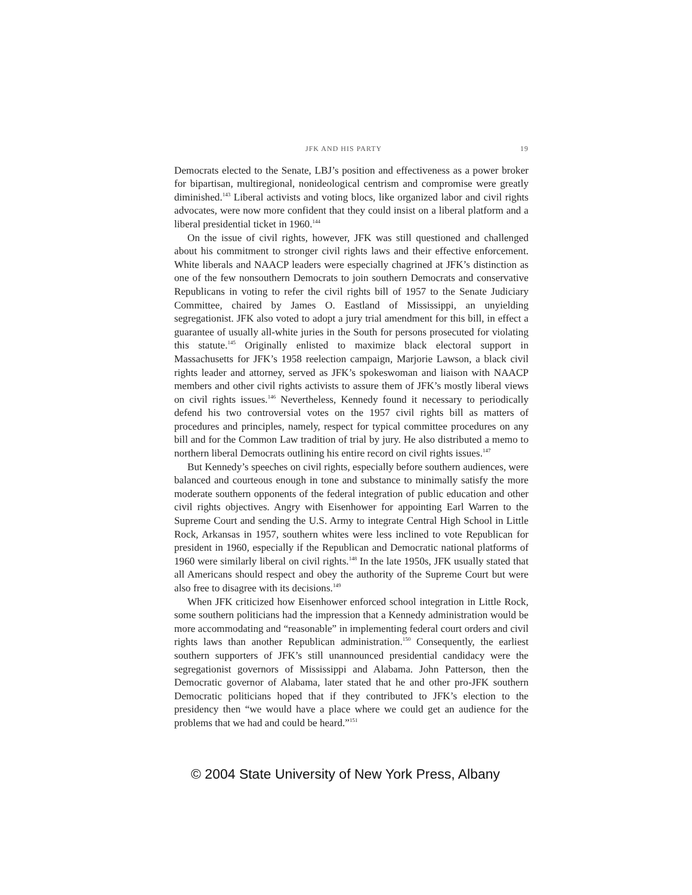JFK AND HIS PARTY 19
Democrats elected to the Senate, LBJ’s position and effectiveness as a power broker for bipartisan, multiregional, nonideological centrism and compromise were greatly diminished.<sup>143</sup> Liberal activists and voting blocs, like organized labor and civil rights advocates, were now more confident that they could insist on a liberal platform and a liberal presidential ticket in 1960.<sup>144</sup>
On the issue of civil rights, however, JFK was still questioned and challenged about his commitment to stronger civil rights laws and their effective enforcement. White liberals and NAACP leaders were especially chagrined at JFK’s distinction as one of the few nonsouthern Democrats to join southern Democrats and conservative Republicans in voting to refer the civil rights bill of 1957 to the Senate Judiciary Committee, chaired by James O. Eastland of Mississippi, an unyielding segregationist. JFK also voted to adopt a jury trial amendment for this bill, in effect a guarantee of usually all-white juries in the South for persons prosecuted for violating this statute.<sup>145</sup> Originally enlisted to maximize black electoral support in Massachusetts for JFK’s 1958 reelection campaign, Marjorie Lawson, a black civil rights leader and attorney, served as JFK’s spokeswoman and liaison with NAACP members and other civil rights activists to assure them of JFK’s mostly liberal views on civil rights issues.<sup>146</sup> Nevertheless, Kennedy found it necessary to periodically defend his two controversial votes on the 1957 civil rights bill as matters of procedures and principles, namely, respect for typical committee procedures on any bill and for the Common Law tradition of trial by jury. He also distributed a memo to northern liberal Democrats outlining his entire record on civil rights issues.<sup>147</sup>
But Kennedy’s speeches on civil rights, especially before southern audiences, were balanced and courteous enough in tone and substance to minimally satisfy the more moderate southern opponents of the federal integration of public education and other civil rights objectives. Angry with Eisenhower for appointing Earl Warren to the Supreme Court and sending the U.S. Army to integrate Central High School in Little Rock, Arkansas in 1957, southern whites were less inclined to vote Republican for president in 1960, especially if the Republican and Democratic national platforms of 1960 were similarly liberal on civil rights.<sup>148</sup> In the late 1950s, JFK usually stated that all Americans should respect and obey the authority of the Supreme Court but were also free to disagree with its decisions.<sup>149</sup>
When JFK criticized how Eisenhower enforced school integration in Little Rock, some southern politicians had the impression that a Kennedy administration would be more accommodating and “reasonable” in implementing federal court orders and civil rights laws than another Republican administration.<sup>150</sup> Consequently, the earliest southern supporters of JFK’s still unannounced presidential candidacy were the segregationist governors of Mississippi and Alabama. John Patterson, then the Democratic governor of Alabama, later stated that he and other pro-JFK southern Democratic politicians hoped that if they contributed to JFK’s election to the presidency then “we would have a place where we could get an audience for the problems that we had and could be heard.”<sup>151</sup>
© 2004 State University of New York Press, Albany